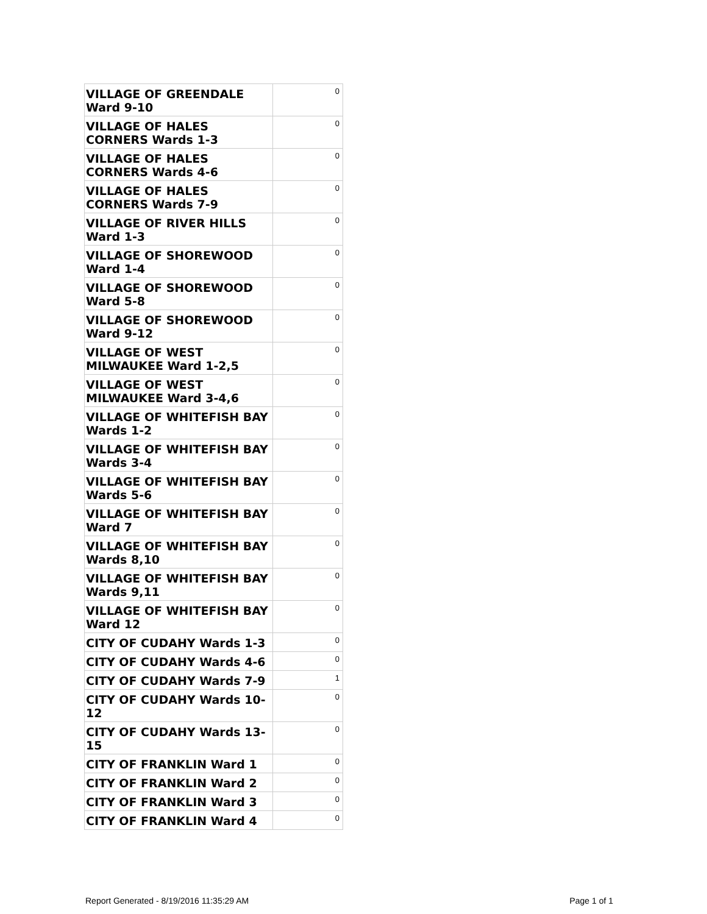| VILLAGE OF GREENDALE Ward 9-10 | 0 |
| VILLAGE OF HALES CORNERS Wards 1-3 | 0 |
| VILLAGE OF HALES CORNERS Wards 4-6 | 0 |
| VILLAGE OF HALES CORNERS Wards 7-9 | 0 |
| VILLAGE OF RIVER HILLS Ward 1-3 | 0 |
| VILLAGE OF SHOREWOOD Ward 1-4 | 0 |
| VILLAGE OF SHOREWOOD Ward 5-8 | 0 |
| VILLAGE OF SHOREWOOD Ward 9-12 | 0 |
| VILLAGE OF WEST MILWAUKEE Ward 1-2,5 | 0 |
| VILLAGE OF WEST MILWAUKEE Ward 3-4,6 | 0 |
| VILLAGE OF WHITEFISH BAY Wards 1-2 | 0 |
| VILLAGE OF WHITEFISH BAY Wards 3-4 | 0 |
| VILLAGE OF WHITEFISH BAY Wards 5-6 | 0 |
| VILLAGE OF WHITEFISH BAY Ward 7 | 0 |
| VILLAGE OF WHITEFISH BAY Wards 8,10 | 0 |
| VILLAGE OF WHITEFISH BAY Wards 9,11 | 0 |
| VILLAGE OF WHITEFISH BAY Ward 12 | 0 |
| CITY OF CUDAHY Wards 1-3 | 0 |
| CITY OF CUDAHY Wards 4-6 | 0 |
| CITY OF CUDAHY Wards 7-9 | 1 |
| CITY OF CUDAHY Wards 10-12 | 0 |
| CITY OF CUDAHY Wards 13-15 | 0 |
| CITY OF FRANKLIN Ward 1 | 0 |
| CITY OF FRANKLIN Ward 2 | 0 |
| CITY OF FRANKLIN Ward 3 | 0 |
| CITY OF FRANKLIN Ward 4 | 0 |
Report Generated - 8/19/2016 11:35:29 AM Page 1 of 1